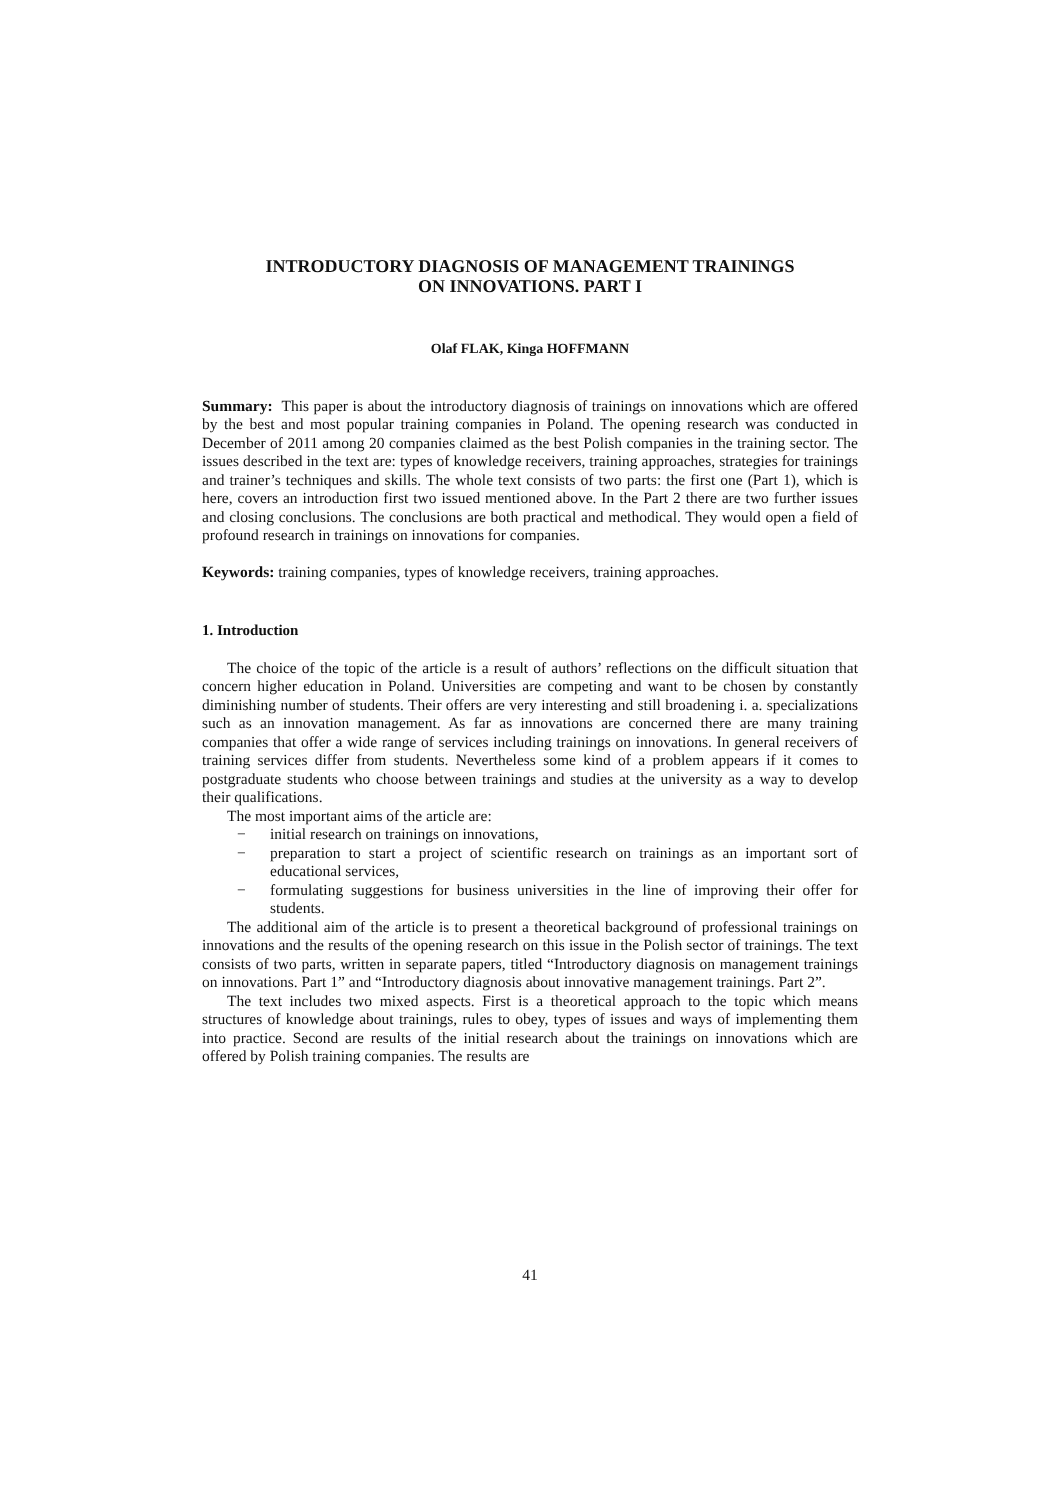INTRODUCTORY DIAGNOSIS OF MANAGEMENT TRAININGS
ON INNOVATIONS. PART I
Olaf FLAK, Kinga HOFFMANN
Summary: This paper is about the introductory diagnosis of trainings on innovations which are offered by the best and most popular training companies in Poland. The opening research was conducted in December of 2011 among 20 companies claimed as the best Polish companies in the training sector. The issues described in the text are: types of knowledge receivers, training approaches, strategies for trainings and trainer’s techniques and skills. The whole text consists of two parts: the first one (Part 1), which is here, covers an introduction first two issued mentioned above. In the Part 2 there are two further issues and closing conclusions. The conclusions are both practical and methodical. They would open a field of profound research in trainings on innovations for companies.
Keywords: training companies, types of knowledge receivers, training approaches.
1. Introduction
The choice of the topic of the article is a result of authors’ reflections on the difficult situation that concern higher education in Poland. Universities are competing and want to be chosen by constantly diminishing number of students. Their offers are very interesting and still broadening i. a. specializations such as an innovation management. As far as innovations are concerned there are many training companies that offer a wide range of services including trainings on innovations. In general receivers of training services differ from students. Nevertheless some kind of a problem appears if it comes to postgraduate students who choose between trainings and studies at the university as a way to develop their qualifications.
The most important aims of the article are:
− initial research on trainings on innovations,
− preparation to start a project of scientific research on trainings as an important sort of educational services,
− formulating suggestions for business universities in the line of improving their offer for students.
The additional aim of the article is to present a theoretical background of professional trainings on innovations and the results of the opening research on this issue in the Polish sector of trainings. The text consists of two parts, written in separate papers, titled “Introductory diagnosis on management trainings on innovations. Part 1” and “Introductory diagnosis about innovative management trainings. Part 2”.
The text includes two mixed aspects. First is a theoretical approach to the topic which means structures of knowledge about trainings, rules to obey, types of issues and ways of implementing them into practice. Second are results of the initial research about the trainings on innovations which are offered by Polish training companies. The results are
41